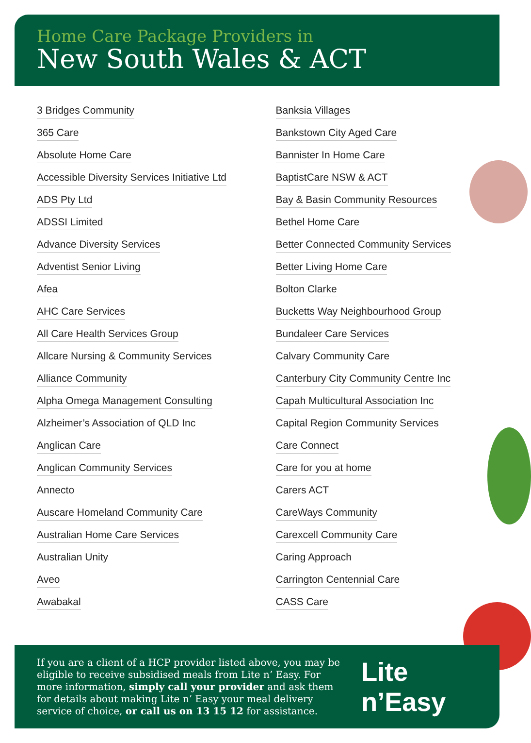Home Care Package Providers in
New South Wales & ACT
3 Bridges Community
365 Care
Absolute Home Care
Accessible Diversity Services Initiative Ltd
ADS Pty Ltd
ADSSI Limited
Advance Diversity Services
Adventist Senior Living
Afea
AHC Care Services
All Care Health Services Group
Allcare Nursing & Community Services
Alliance Community
Alpha Omega Management Consulting
Alzheimer’s Association of QLD Inc
Anglican Care
Anglican Community Services
Annecto
Auscare Homeland Community Care
Australian Home Care Services
Australian Unity
Aveo
Awabakal
Banksia Villages
Bankstown City Aged Care
Bannister In Home Care
BaptistCare NSW & ACT
Bay & Basin Community Resources
Bethel Home Care
Better Connected Community Services
Better Living Home Care
Bolton Clarke
Bucketts Way Neighbourhood Group
Bundaleer Care Services
Calvary Community Care
Canterbury City Community Centre Inc
Capah Multicultural Association Inc
Capital Region Community Services
Care Connect
Care for you at home
Carers ACT
CareWays Community
Carexcell Community Care
Caring Approach
Carrington Centennial Care
CASS Care
If you are a client of a HCP provider listed above, you may be eligible to receive subsidised meals from Lite n’ Easy. For more information, simply call your provider and ask them for details about making Lite n’ Easy your meal delivery service of choice, or call us on 13 15 12 for assistance.
Lite n’Easy